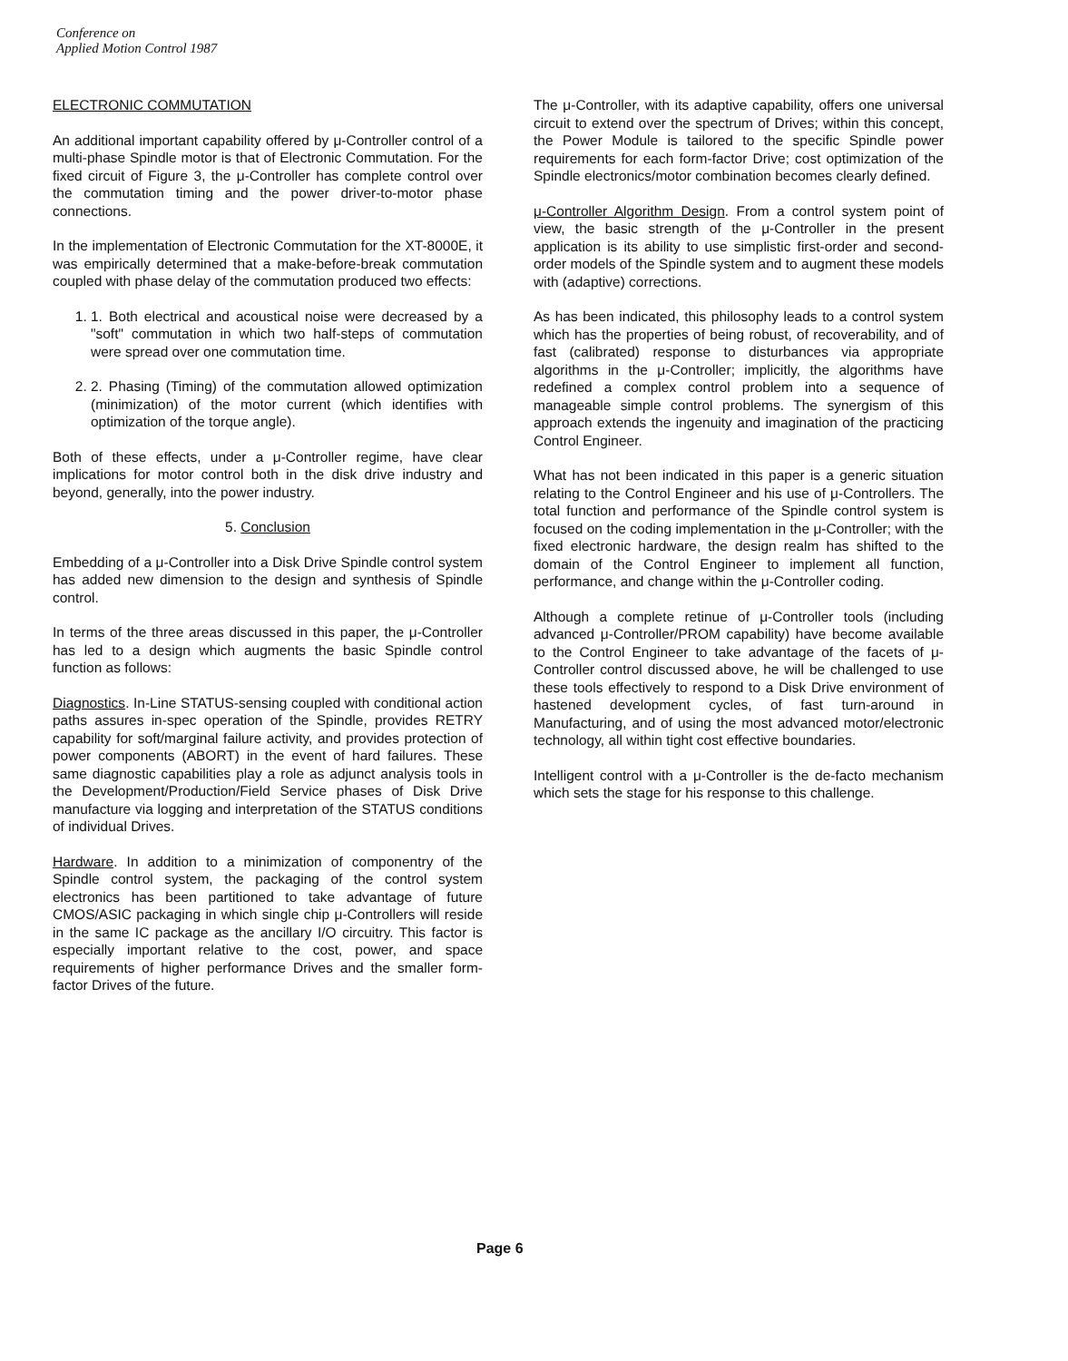Conference on
Applied Motion Control 1987
ELECTRONIC COMMUTATION
An additional important capability offered by μ-Controller control of a multi-phase Spindle motor is that of Electronic Commutation. For the fixed circuit of Figure 3, the μ-Controller has complete control over the commutation timing and the power driver-to-motor phase connections.
In the implementation of Electronic Commutation for the XT-8000E, it was empirically determined that a make-before-break commutation coupled with phase delay of the commutation produced two effects:
1. 1. Both electrical and acoustical noise were decreased by a "soft" commutation in which two half-steps of commutation were spread over one commutation time.
2. 2. Phasing (Timing) of the commutation allowed optimization (minimization) of the motor current (which identifies with optimization of the torque angle).
Both of these effects, under a μ-Controller regime, have clear implications for motor control both in the disk drive industry and beyond, generally, into the power industry.
5. Conclusion
Embedding of a μ-Controller into a Disk Drive Spindle control system has added new dimension to the design and synthesis of Spindle control.
In terms of the three areas discussed in this paper, the μ-Controller has led to a design which augments the basic Spindle control function as follows:
Diagnostics. In-Line STATUS-sensing coupled with conditional action paths assures in-spec operation of the Spindle, provides RETRY capability for soft/marginal failure activity, and provides protection of power components (ABORT) in the event of hard failures. These same diagnostic capabilities play a role as adjunct analysis tools in the Development/Production/Field Service phases of Disk Drive manufacture via logging and interpretation of the STATUS conditions of individual Drives.
Hardware. In addition to a minimization of componentry of the Spindle control system, the packaging of the control system electronics has been partitioned to take advantage of future CMOS/ASIC packaging in which single chip μ-Controllers will reside in the same IC package as the ancillary I/O circuitry. This factor is especially important relative to the cost, power, and space requirements of higher performance Drives and the smaller form-factor Drives of the future.
The μ-Controller, with its adaptive capability, offers one universal circuit to extend over the spectrum of Drives; within this concept, the Power Module is tailored to the specific Spindle power requirements for each form-factor Drive; cost optimization of the Spindle electronics/motor combination becomes clearly defined.
μ-Controller Algorithm Design. From a control system point of view, the basic strength of the μ-Controller in the present application is its ability to use simplistic first-order and second-order models of the Spindle system and to augment these models with (adaptive) corrections.
As has been indicated, this philosophy leads to a control system which has the properties of being robust, of recoverability, and of fast (calibrated) response to disturbances via appropriate algorithms in the μ-Controller; implicitly, the algorithms have redefined a complex control problem into a sequence of manageable simple control problems. The synergism of this approach extends the ingenuity and imagination of the practicing Control Engineer.
What has not been indicated in this paper is a generic situation relating to the Control Engineer and his use of μ-Controllers. The total function and performance of the Spindle control system is focused on the coding implementation in the μ-Controller; with the fixed electronic hardware, the design realm has shifted to the domain of the Control Engineer to implement all function, performance, and change within the μ-Controller coding.
Although a complete retinue of μ-Controller tools (including advanced μ-Controller/PROM capability) have become available to the Control Engineer to take advantage of the facets of μ-Controller control discussed above, he will be challenged to use these tools effectively to respond to a Disk Drive environment of hastened development cycles, of fast turn-around in Manufacturing, and of using the most advanced motor/electronic technology, all within tight cost effective boundaries.
Intelligent control with a μ-Controller is the de-facto mechanism which sets the stage for his response to this challenge.
Page 6